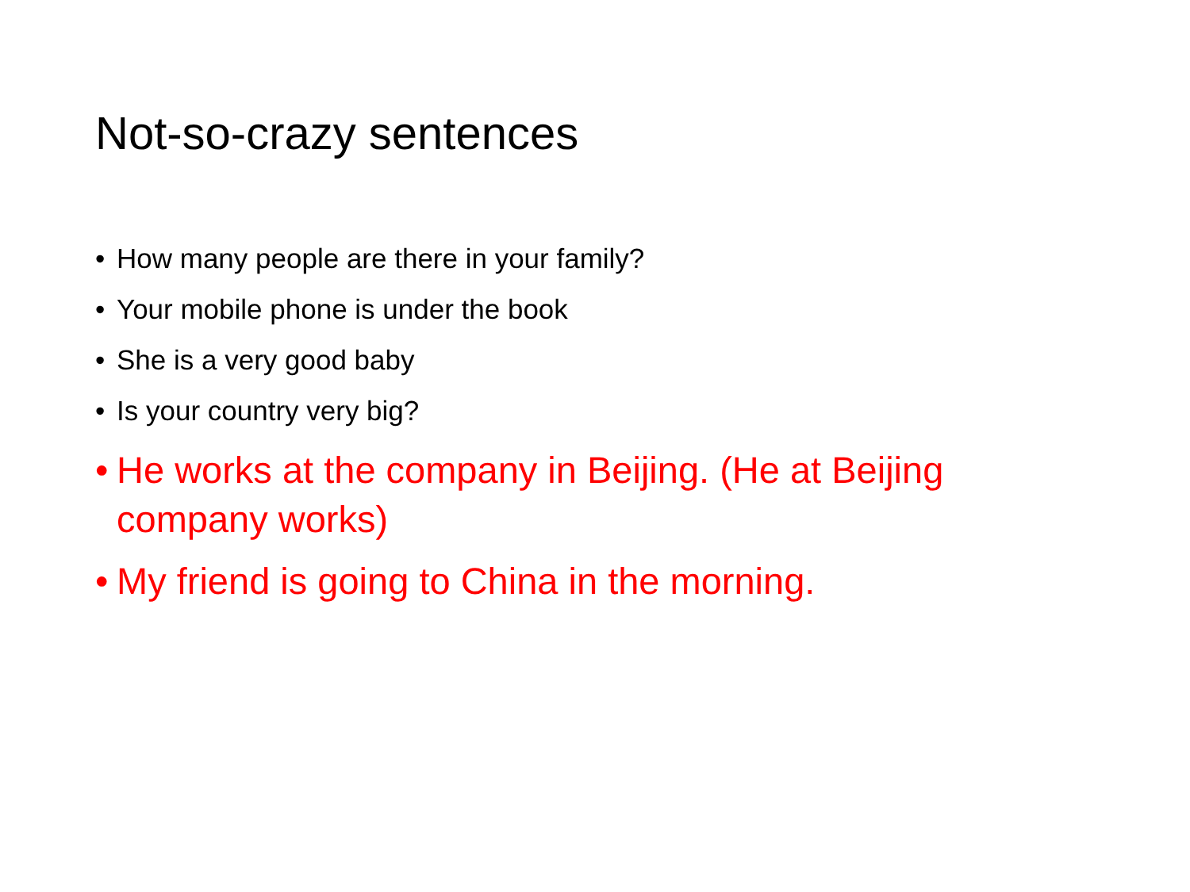Not-so-crazy sentences
• How many people are there in your family?
• Your mobile phone is under the book
• She is a very good baby
• Is your country very big?
• He works at the company in Beijing. (He at Beijing company works)
• My friend is going to China in the morning.